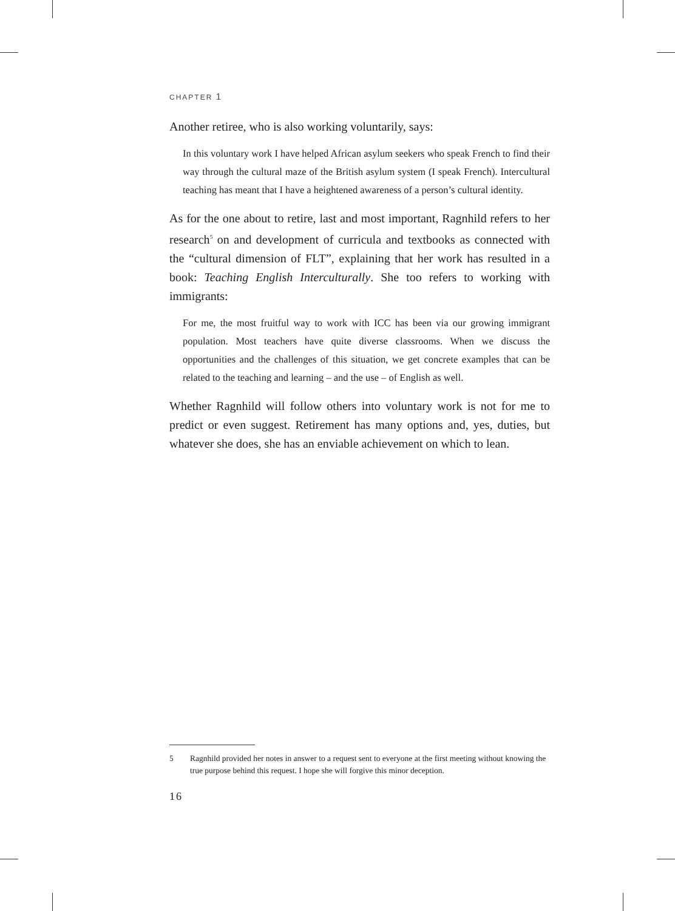CHAPTER 1
Another retiree, who is also working voluntarily, says:
In this voluntary work I have helped African asylum seekers who speak French to find their way through the cultural maze of the British asylum system (I speak French). Intercultural teaching has meant that I have a heightened awareness of a person’s cultural identity.
As for the one about to retire, last and most important, Ragnhild refers to her research<sup>5</sup> on and development of curricula and textbooks as connected with the “cultural dimension of FLT”, explaining that her work has resulted in a book: Teaching English Interculturally. She too refers to working with immigrants:
For me, the most fruitful way to work with ICC has been via our growing immigrant population. Most teachers have quite diverse classrooms. When we discuss the opportunities and the challenges of this situation, we get concrete examples that can be related to the teaching and learning – and the use – of English as well.
Whether Ragnhild will follow others into voluntary work is not for me to predict or even suggest. Retirement has many options and, yes, duties, but whatever she does, she has an enviable achievement on which to lean.
5 Ragnhild provided her notes in answer to a request sent to everyone at the first meeting without knowing the true purpose behind this request. I hope she will forgive this minor deception.
16